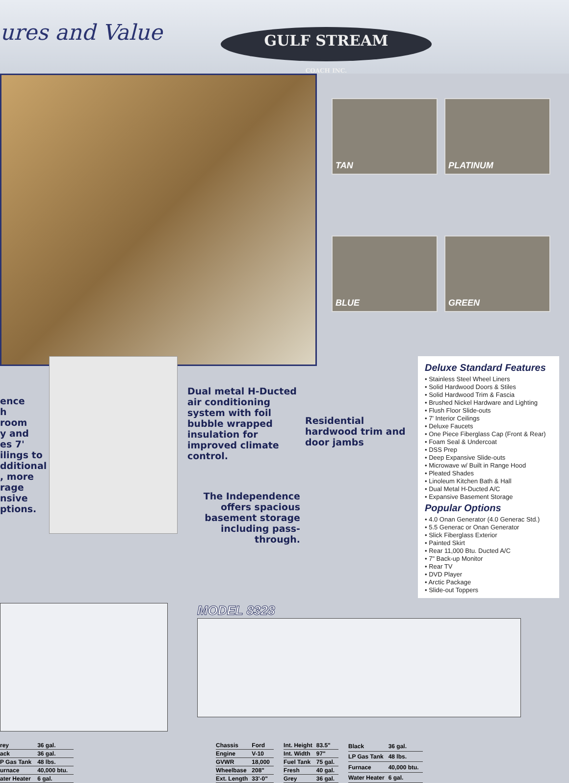ures and Value
GULF STREAM
COACH INC.
TAN
PLATINUM
BLUE
GREEN
ence
h
room
y and
es 7'
ilings to
dditional
, more
rage
nsive
ptions.
Dual metal H-Ducted air conditioning system with foil bubble wrapped insulation for improved climate control.
The Independence offers spacious basement storage including pass-through.
Residential hardwood trim and door jambs
Deluxe Standard Features
• Stainless Steel Wheel Liners
• Solid Hardwood Doors & Stiles
• Solid Hardwood Trim & Fascia
• Brushed Nickel Hardware and Lighting
• Flush Floor Slide-outs
• 7' Interior Ceilings
• Deluxe Faucets
• One Piece Fiberglass Cap (Front & Rear)
• Foam Seal & Undercoat
• DSS Prep
• Deep Expansive Slide-outs
• Microwave w/ Built in Range Hood
• Pleated Shades
• Linoleum Kitchen Bath & Hall
• Dual Metal H-Ducted A/C
• Expansive Basement Storage
Popular Options
• 4.0 Onan Generator (4.0 Generac Std.)
• 5.5 Generac or Onan Generator
• Slick Fiberglass Exterior
• Painted Skirt
• Rear 11,000 Btu. Ducted A/C
• 7" Back-up Monitor
• Rear TV
• DVD Player
• Arctic Package
• Slide-out Toppers
MODEL 8328
| rey | 36 gal. |
| ack | 36 gal. |
| P Gas Tank | 48 lbs. |
| urnace | 40,000 btu. |
| ater Heater | 6 gal. |
| Chassis | Ford |
| Engine | V-10 |
| GVWR | 18,000 |
| Wheelbase | 208" |
| Ext. Length | 33'-0" |
| Int. Height | 83.5" |
| Int. Width | 97" |
| Fuel Tank | 75 gal. |
| Fresh | 40 gal. |
| Grey | 36 gal. |
| Black | 36 gal. |
| LP Gas Tank | 48 lbs. |
| Furnace | 40,000 btu. |
| Water Heater | 6 gal. |